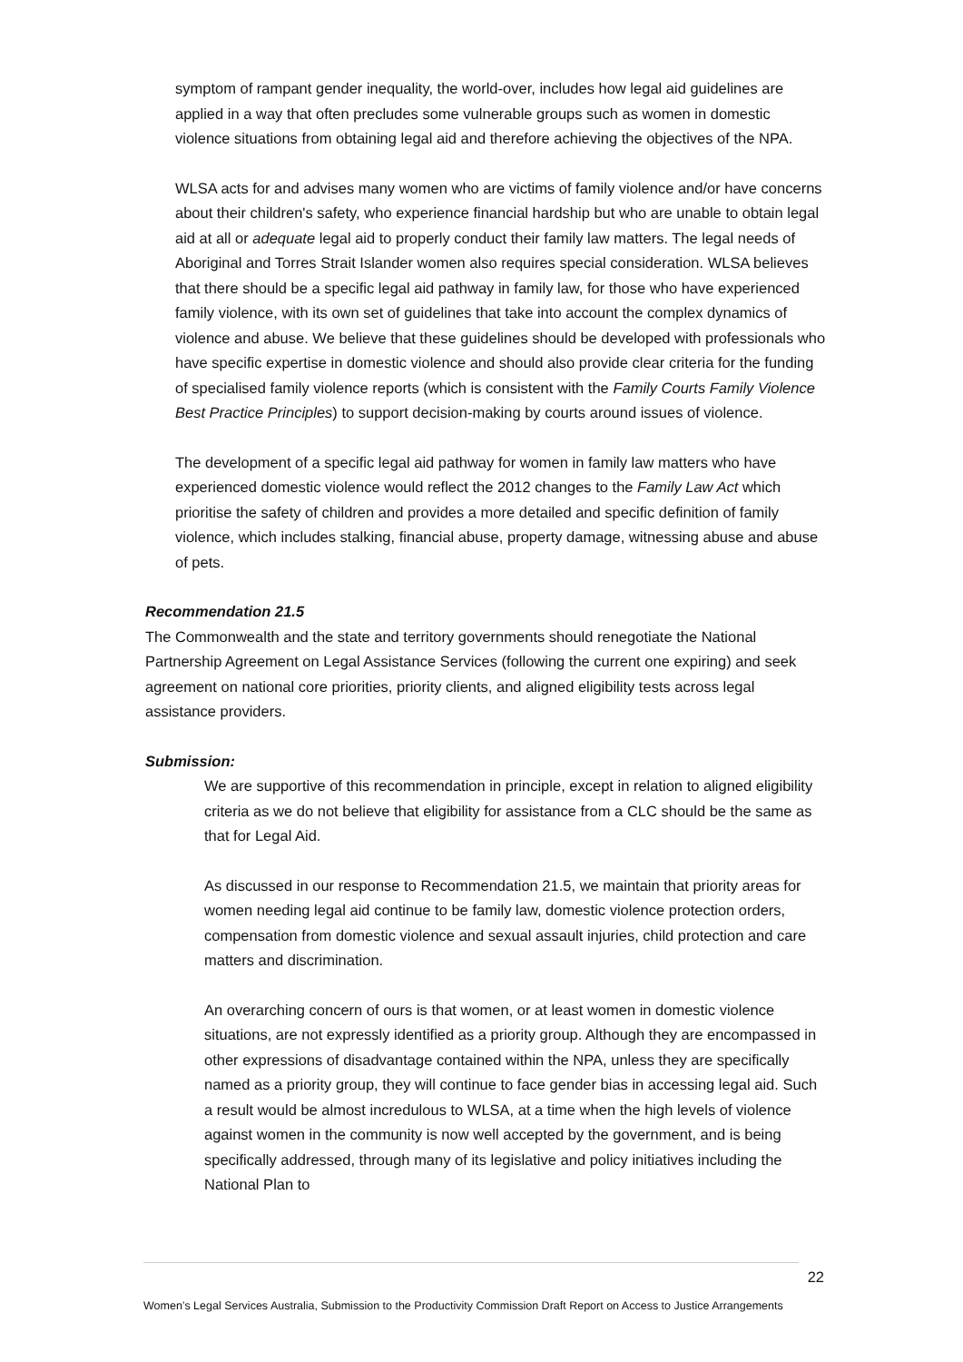symptom of rampant gender inequality, the world-over, includes how legal aid guidelines are applied in a way that often precludes some vulnerable groups such as women in domestic violence situations from obtaining legal aid and therefore achieving the objectives of the NPA.
WLSA acts for and advises many women who are victims of family violence and/or have concerns about their children's safety, who experience financial hardship but who are unable to obtain legal aid at all or adequate legal aid to properly conduct their family law matters. The legal needs of Aboriginal and Torres Strait Islander women also requires special consideration. WLSA believes that there should be a specific legal aid pathway in family law, for those who have experienced family violence, with its own set of guidelines that take into account the complex dynamics of violence and abuse. We believe that these guidelines should be developed with professionals who have specific expertise in domestic violence and should also provide clear criteria for the funding of specialised family violence reports (which is consistent with the Family Courts Family Violence Best Practice Principles) to support decision-making by courts around issues of violence.
The development of a specific legal aid pathway for women in family law matters who have experienced domestic violence would reflect the 2012 changes to the Family Law Act which prioritise the safety of children and provides a more detailed and specific definition of family violence, which includes stalking, financial abuse, property damage, witnessing abuse and abuse of pets.
Recommendation 21.5
The Commonwealth and the state and territory governments should renegotiate the National Partnership Agreement on Legal Assistance Services (following the current one expiring) and seek agreement on national core priorities, priority clients, and aligned eligibility tests across legal assistance providers.
Submission:
We are supportive of this recommendation in principle, except in relation to aligned eligibility criteria as we do not believe that eligibility for assistance from a CLC should be the same as that for Legal Aid.
As discussed in our response to Recommendation 21.5, we maintain that priority areas for women needing legal aid continue to be family law, domestic violence protection orders, compensation from domestic violence and sexual assault injuries, child protection and care matters and discrimination.
An overarching concern of ours is that women, or at least women in domestic violence situations, are not expressly identified as a priority group. Although they are encompassed in other expressions of disadvantage contained within the NPA, unless they are specifically named as a priority group, they will continue to face gender bias in accessing legal aid. Such a result would be almost incredulous to WLSA, at a time when the high levels of violence against women in the community is now well accepted by the government, and is being specifically addressed, through many of its legislative and policy initiatives including the National Plan to
22
Women’s Legal Services Australia, Submission to the Productivity Commission Draft Report on Access to Justice Arrangements